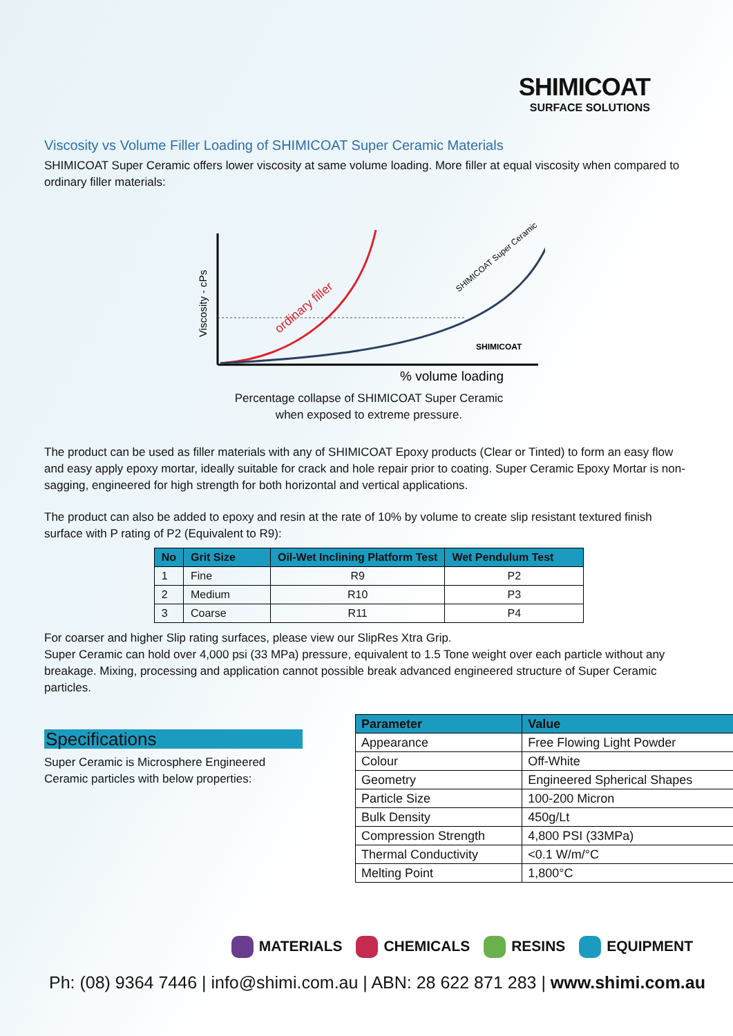SHIMICOAT
SURFACE SOLUTIONS
Viscosity vs Volume Filler Loading of SHIMICOAT Super Ceramic Materials
SHIMICOAT Super Ceramic offers lower viscosity at same volume loading. More filler at equal viscosity when compared to ordinary filler materials:
Viscosity - cPs
ordinary filler
SHIMICOAT Super Ceramic
SHIMICOAT
% volume loading
Percentage collapse of SHIMICOAT Super Ceramic
when exposed to extreme pressure.
The product can be used as filler materials with any of SHIMICOAT Epoxy products (Clear or Tinted) to form an easy flow and easy apply epoxy mortar, ideally suitable for crack and hole repair prior to coating. Super Ceramic Epoxy Mortar is non-sagging, engineered for high strength for both horizontal and vertical applications.
The product can also be added to epoxy and resin at the rate of 10% by volume to create slip resistant textured finish surface with P rating of P2 (Equivalent to R9):
| No | Grit Size | Oil-Wet Inclining Platform Test | Wet Pendulum Test |
| --- | --- | --- | --- |
| 1 | Fine | R9 | P2 |
| 2 | Medium | R10 | P3 |
| 3 | Coarse | R11 | P4 |
For coarser and higher Slip rating surfaces, please view our SlipRes Xtra Grip.
Super Ceramic can hold over 4,000 psi (33 MPa) pressure, equivalent to 1.5 Tone weight over each particle without any breakage. Mixing, processing and application cannot possible break advanced engineered structure of Super Ceramic particles.
Specifications
Super Ceramic is Microsphere Engineered Ceramic particles with below properties:
| Parameter | Value |
| --- | --- |
| Appearance | Free Flowing Light Powder |
| Colour | Off-White |
| Geometry | Engineered Spherical Shapes |
| Particle Size | 100-200 Micron |
| Bulk Density | 450g/Lt |
| Compression Strength | 4,800 PSI (33MPa) |
| Thermal Conductivity | <0.1 W/m/°C |
| Melting Point | 1,800°C |
MATERIALS CHEMICALS RESINS EQUIPMENT
Ph: (08) 9364 7446 | info@shimi.com.au | ABN: 28 622 871 283 | www.shimi.com.au